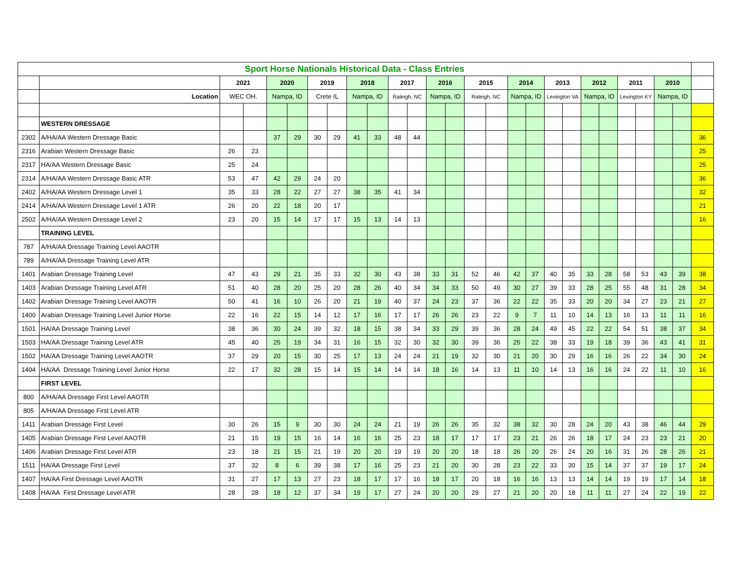| Sport Horse Nationals Historical Data - Class Entries | | | | | | | | | | | | | | | | | | | | | | | | | | |
| | | 2021 | | 2020 | | 2019 | | 2018 | | 2017 | | 2016 | | 2015 | | 2014 | | 2013 | | 2012 | | 2011 | | 2010 | | |
| | Location | WEC OH. | | Nampa, ID | | Crete IL | | Nampa, ID | | Raleigh, NC | | Nampa, ID | | Raleigh, NC | | Nampa, ID | | Lexington VA | | Nampa, ID | | Lexington KY | | Nampa, ID | | |
| | WESTERN DRESSAGE | | | | | | | | | | | | | | | | | | | | | | | | | |
| 2302 | A/HA/AA Western Dressage Basic | | | 37 | 29 | 30 | 29 | 41 | 33 | 48 | 44 | | | | | | | | | | | | | | | 36 |
| 2316 | Arabian Western Dressage Basic | 26 | 23 | | | | | | | | | | | | | | | | | | | | | | | 25 |
| 2317 | HA/AA Western Dressage Basic | 25 | 24 | | | | | | | | | | | | | | | | | | | | | | | 25 |
| 2314 | A/HA/AA Western Dressage Basic ATR | 53 | 47 | 42 | 29 | 24 | 20 | | | | | | | | | | | | | | | | | | | 36 |
| 2402 | A/HA/AA Western Dressage Level 1 | 35 | 33 | 28 | 22 | 27 | 27 | 38 | 35 | 41 | 34 | | | | | | | | | | | | | | | 32 |
| 2414 | A/HA/AA Western Dressage Level 1 ATR | 26 | 20 | 22 | 18 | 20 | 17 | | | | | | | | | | | | | | | | | | | 21 |
| 2502 | A/HA/AA Western Dressage Level 2 | 23 | 20 | 15 | 14 | 17 | 17 | 15 | 13 | 14 | 13 | | | | | | | | | | | | | | | 16 |
| | TRAINING LEVEL | | | | | | | | | | | | | | | | | | | | | | | | | |
| 787 | A/HA/AA Dressage Training Level AAOTR | | | | | | | | | | | | | | | | | | | | | | | | | |
| 789 | A/HA/AA Dressage Training Level ATR | | | | | | | | | | | | | | | | | | | | | | | | | |
| 1401 | Arabian Dressage Training Level | 47 | 43 | 29 | 21 | 35 | 33 | 32 | 30 | 43 | 38 | 33 | 31 | 52 | 46 | 42 | 37 | 40 | 35 | 33 | 28 | 58 | 53 | 43 | 39 | 38 |
| 1403 | Arabian Dressage Training Level ATR | 51 | 40 | 28 | 20 | 25 | 20 | 28 | 26 | 40 | 34 | 34 | 33 | 50 | 49 | 30 | 27 | 39 | 33 | 28 | 25 | 55 | 48 | 31 | 28 | 34 |
| 1402 | Arabian Dressage Training Level AAOTR | 50 | 41 | 16 | 10 | 26 | 20 | 21 | 19 | 40 | 37 | 24 | 23 | 37 | 36 | 22 | 22 | 35 | 33 | 20 | 20 | 34 | 27 | 23 | 21 | 27 |
| 1400 | Arabian Dressage Training Level Junior Horse | 22 | 16 | 22 | 15 | 14 | 12 | 17 | 16 | 17 | 17 | 26 | 26 | 23 | 22 | 9 | 7 | 11 | 10 | 14 | 13 | 16 | 13 | 11 | 11 | 16 |
| 1501 | HA/AA Dressage Training Level | 38 | 36 | 30 | 24 | 39 | 32 | 18 | 15 | 38 | 34 | 33 | 29 | 39 | 36 | 28 | 24 | 49 | 45 | 22 | 22 | 54 | 51 | 38 | 37 | 34 |
| 1503 | HA/AA Dressage Training Level ATR | 45 | 40 | 25 | 19 | 34 | 31 | 16 | 15 | 32 | 30 | 32 | 30 | 39 | 36 | 25 | 22 | 38 | 33 | 19 | 18 | 39 | 36 | 43 | 41 | 31 |
| 1502 | HA/AA Dressage Training Level AAOTR | 37 | 29 | 20 | 15 | 30 | 25 | 17 | 13 | 24 | 24 | 21 | 19 | 32 | 30 | 21 | 20 | 30 | 29 | 16 | 16 | 26 | 22 | 34 | 30 | 24 |
| 1404 | HA/AA Dressage Training Level Junior Horse | 22 | 17 | 32 | 28 | 15 | 14 | 15 | 14 | 14 | 14 | 18 | 16 | 14 | 13 | 11 | 10 | 14 | 13 | 16 | 16 | 24 | 22 | 11 | 10 | 16 |
| | FIRST LEVEL | | | | | | | | | | | | | | | | | | | | | | | | | |
| 800 | A/HA/AA Dressage First Level AAOTR | | | | | | | | | | | | | | | | | | | | | | | | | |
| 805 | A/HA/AA Dressage First Level ATR | | | | | | | | | | | | | | | | | | | | | | | | | |
| 1411 | Arabian Dressage First Level | 30 | 26 | 15 | 9 | 30 | 30 | 24 | 24 | 21 | 19 | 26 | 26 | 35 | 32 | 38 | 32 | 30 | 28 | 24 | 20 | 43 | 38 | 46 | 44 | 29 |
| 1405 | Arabian Dressage First Level AAOTR | 21 | 15 | 19 | 15 | 16 | 14 | 16 | 16 | 25 | 23 | 18 | 17 | 17 | 17 | 23 | 21 | 26 | 26 | 18 | 17 | 24 | 23 | 23 | 21 | 20 |
| 1406 | Arabian Dressage First Level ATR | 23 | 18 | 21 | 15 | 21 | 19 | 20 | 20 | 19 | 19 | 20 | 20 | 18 | 18 | 26 | 20 | 26 | 24 | 20 | 16 | 31 | 26 | 28 | 26 | 21 |
| 1511 | HA/AA Dressage First Level | 37 | 32 | 8 | 6 | 39 | 38 | 17 | 16 | 25 | 23 | 21 | 20 | 30 | 28 | 23 | 22 | 33 | 30 | 15 | 14 | 37 | 37 | 19 | 17 | 24 |
| 1407 | HA/AA First Dressage Level AAOTR | 31 | 27 | 17 | 13 | 27 | 23 | 18 | 17 | 17 | 16 | 18 | 17 | 20 | 18 | 16 | 16 | 13 | 13 | 14 | 14 | 19 | 19 | 17 | 14 | 18 |
| 1408 | HA/AA First Dressage Level ATR | 28 | 28 | 18 | 12 | 37 | 34 | 19 | 17 | 27 | 24 | 20 | 20 | 29 | 27 | 21 | 20 | 20 | 18 | 11 | 11 | 27 | 24 | 22 | 19 | 22 |